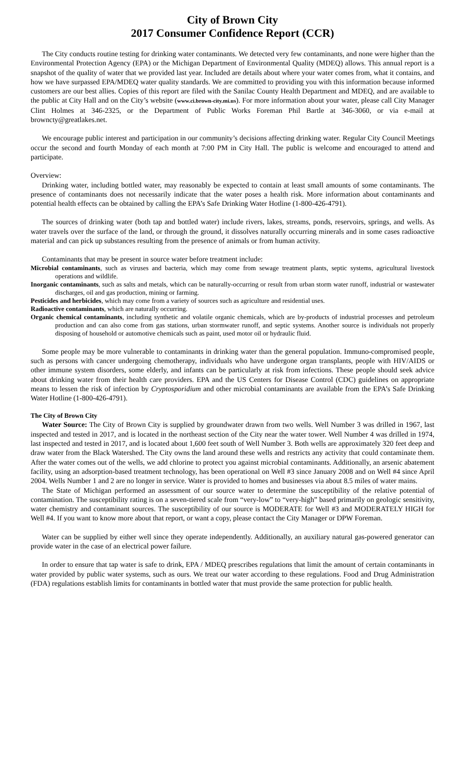City of Brown City
2017 Consumer Confidence Report (CCR)
The City conducts routine testing for drinking water contaminants. We detected very few contaminants, and none were higher than the Environmental Protection Agency (EPA) or the Michigan Department of Environmental Quality (MDEQ) allows. This annual report is a snapshot of the quality of water that we provided last year. Included are details about where your water comes from, what it contains, and how we have surpassed EPA/MDEQ water quality standards. We are committed to providing you with this information because informed customers are our best allies. Copies of this report are filed with the Sanilac County Health Department and MDEQ, and are available to the public at City Hall and on the City’s website (www.ci.brown-city.mi.us). For more information about your water, please call City Manager Clint Holmes at 346-2325, or the Department of Public Works Foreman Phil Bartle at 346-3060, or via e-mail at browncty@greatlakes.net.
We encourage public interest and participation in our community’s decisions affecting drinking water. Regular City Council Meetings occur the second and fourth Monday of each month at 7:00 PM in City Hall. The public is welcome and encouraged to attend and participate.
Overview:
Drinking water, including bottled water, may reasonably be expected to contain at least small amounts of some contaminants. The presence of contaminants does not necessarily indicate that the water poses a health risk. More information about contaminants and potential health effects can be obtained by calling the EPA’s Safe Drinking Water Hotline (1-800-426-4791).
The sources of drinking water (both tap and bottled water) include rivers, lakes, streams, ponds, reservoirs, springs, and wells. As water travels over the surface of the land, or through the ground, it dissolves naturally occurring minerals and in some cases radioactive material and can pick up substances resulting from the presence of animals or from human activity.
Contaminants that may be present in source water before treatment include:
Microbial contaminants, such as viruses and bacteria, which may come from sewage treatment plants, septic systems, agricultural livestock operations and wildlife.
Inorganic contaminants, such as salts and metals, which can be naturally-occurring or result from urban storm water runoff, industrial or wastewater discharges, oil and gas production, mining or farming.
Pesticides and herbicides, which may come from a variety of sources such as agriculture and residential uses.
Radioactive contaminants, which are naturally occurring.
Organic chemical contaminants, including synthetic and volatile organic chemicals, which are by-products of industrial processes and petroleum production and can also come from gas stations, urban stormwater runoff, and septic systems. Another source is individuals not properly disposing of household or automotive chemicals such as paint, used motor oil or hydraulic fluid.
Some people may be more vulnerable to contaminants in drinking water than the general population. Immuno-compromised people, such as persons with cancer undergoing chemotherapy, individuals who have undergone organ transplants, people with HIV/AIDS or other immune system disorders, some elderly, and infants can be particularly at risk from infections. These people should seek advice about drinking water from their health care providers. EPA and the US Centers for Disease Control (CDC) guidelines on appropriate means to lessen the risk of infection by Cryptosporidium and other microbial contaminants are available from the EPA’s Safe Drinking Water Hotline (1-800-426-4791).
The City of Brown City
Water Source: The City of Brown City is supplied by groundwater drawn from two wells. Well Number 3 was drilled in 1967, last inspected and tested in 2017, and is located in the northeast section of the City near the water tower. Well Number 4 was drilled in 1974, last inspected and tested in 2017, and is located about 1,600 feet south of Well Number 3. Both wells are approximately 320 feet deep and draw water from the Black Watershed. The City owns the land around these wells and restricts any activity that could contaminate them. After the water comes out of the wells, we add chlorine to protect you against microbial contaminants. Additionally, an arsenic abatement facility, using an adsorption-based treatment technology, has been operational on Well #3 since January 2008 and on Well #4 since April 2004. Wells Number 1 and 2 are no longer in service. Water is provided to homes and businesses via about 8.5 miles of water mains.
The State of Michigan performed an assessment of our source water to determine the susceptibility of the relative potential of contamination. The susceptibility rating is on a seven-tiered scale from “very-low” to “very-high” based primarily on geologic sensitivity, water chemistry and contaminant sources. The susceptibility of our source is MODERATE for Well #3 and MODERATELY HIGH for Well #4. If you want to know more about that report, or want a copy, please contact the City Manager or DPW Foreman.
Water can be supplied by either well since they operate independently. Additionally, an auxiliary natural gas-powered generator can provide water in the case of an electrical power failure.
In order to ensure that tap water is safe to drink, EPA / MDEQ prescribes regulations that limit the amount of certain contaminants in water provided by public water systems, such as ours. We treat our water according to these regulations. Food and Drug Administration (FDA) regulations establish limits for contaminants in bottled water that must provide the same protection for public health.